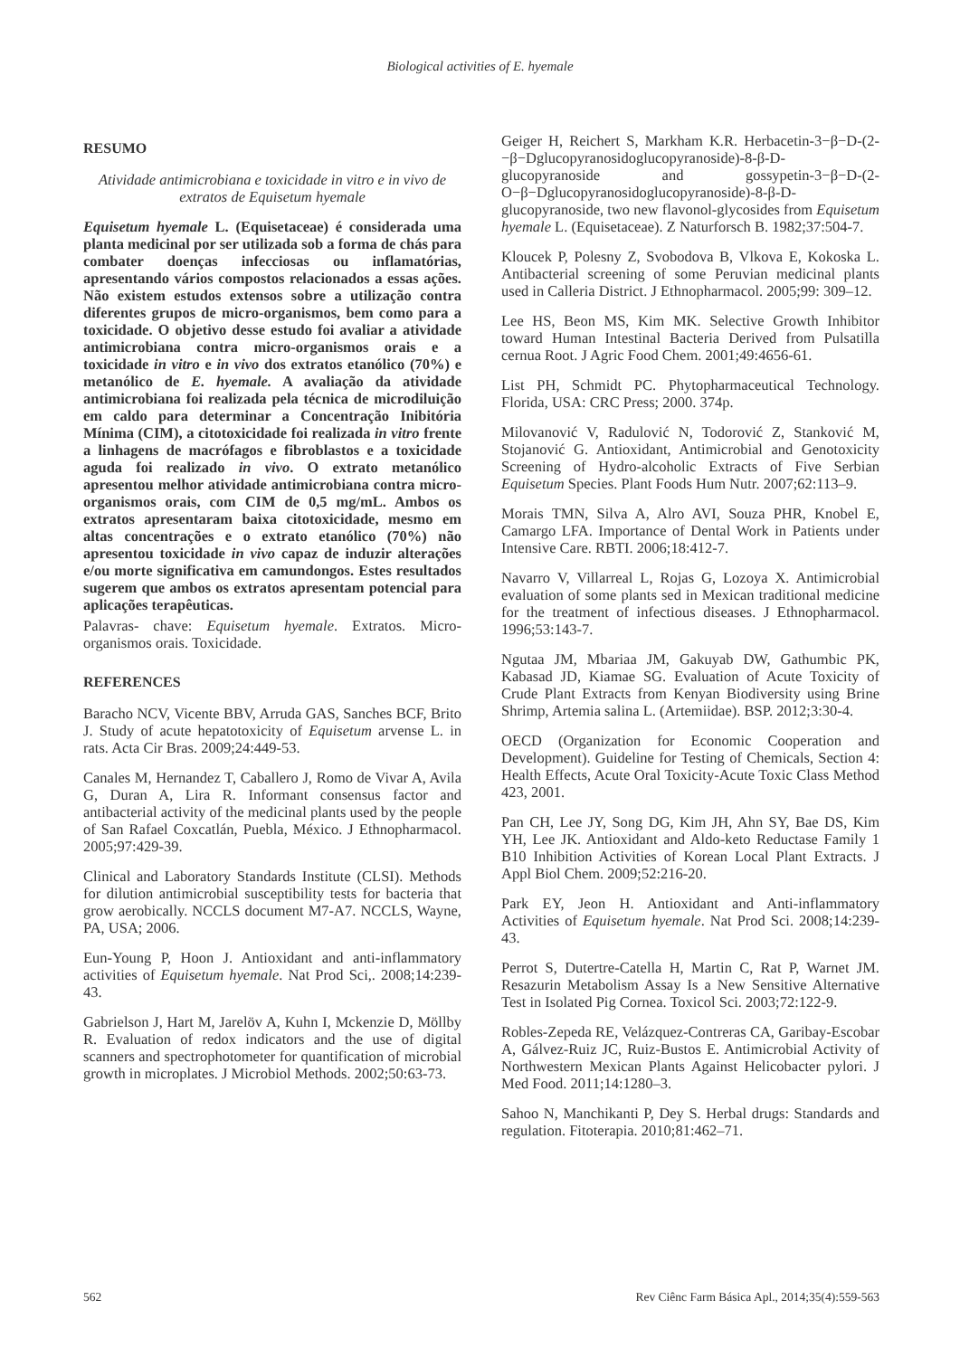Biological activities of E. hyemale
RESUMO
Atividade antimicrobiana e toxicidade in vitro e in vivo de extratos de Equisetum hyemale
Equisetum hyemale L. (Equisetaceae) é considerada uma planta medicinal por ser utilizada sob a forma de chás para combater doenças infecciosas ou inflamatórias, apresentando vários compostos relacionados a essas ações. Não existem estudos extensos sobre a utilização contra diferentes grupos de micro-organismos, bem como para a toxicidade. O objetivo desse estudo foi avaliar a atividade antimicrobiana contra micro-organismos orais e a toxicidade in vitro e in vivo dos extratos etanólico (70%) e metanólico de E. hyemale. A avaliação da atividade antimicrobiana foi realizada pela técnica de microdiluição em caldo para determinar a Concentração Inibitória Mínima (CIM), a citotoxicidade foi realizada in vitro frente a linhagens de macrófagos e fibroblastos e a toxicidade aguda foi realizado in vivo. O extrato metanólico apresentou melhor atividade antimicrobiana contra micro-organismos orais, com CIM de 0,5 mg/mL. Ambos os extratos apresentaram baixa citotoxicidade, mesmo em altas concentrações e o extrato etanólico (70%) não apresentou toxicidade in vivo capaz de induzir alterações e/ou morte significativa em camundongos. Estes resultados sugerem que ambos os extratos apresentam potencial para aplicações terapêuticas.
Palavras- chave: Equisetum hyemale. Extratos. Micro-organismos orais. Toxicidade.
REFERENCES
Baracho NCV, Vicente BBV, Arruda GAS, Sanches BCF, Brito J. Study of acute hepatotoxicity of Equisetum arvense L. in rats. Acta Cir Bras. 2009;24:449-53.
Canales M, Hernandez T, Caballero J, Romo de Vivar A, Avila G, Duran A, Lira R. Informant consensus factor and antibacterial activity of the medicinal plants used by the people of San Rafael Coxcatlán, Puebla, México. J Ethnopharmacol. 2005;97:429-39.
Clinical and Laboratory Standards Institute (CLSI). Methods for dilution antimicrobial susceptibility tests for bacteria that grow aerobically. NCCLS document M7-A7. NCCLS, Wayne, PA, USA; 2006.
Eun-Young P, Hoon J. Antioxidant and anti-inflammatory activities of Equisetum hyemale. Nat Prod Sci,. 2008;14:239-43.
Gabrielson J, Hart M, Jarelöv A, Kuhn I, Mckenzie D, Möllby R. Evaluation of redox indicators and the use of digital scanners and spectrophotometer for quantification of microbial growth in microplates. J Microbiol Methods. 2002;50:63-73.
Geiger H, Reichert S, Markham K.R. Herbacetin-3−β−D-(2-−β−Dglucopyranosidoglucopyranoside)-8-β-D-glucopyranoside and gossypetin-3−β−D-(2-O−β−Dglucopyranosidoglucopyranoside)-8-β-D-glucopyranoside, two new flavonol-glycosides from Equisetum hyemale L. (Equisetaceae). Z Naturforsch B. 1982;37:504-7.
Kloucek P, Polesny Z, Svobodova B, Vlkova E, Kokoska L. Antibacterial screening of some Peruvian medicinal plants used in Calleria District. J Ethnopharmacol. 2005;99: 309–12.
Lee HS, Beon MS, Kim MK. Selective Growth Inhibitor toward Human Intestinal Bacteria Derived from Pulsatilla cernua Root. J Agric Food Chem. 2001;49:4656-61.
List PH, Schmidt PC. Phytopharmaceutical Technology. Florida, USA: CRC Press; 2000. 374p.
Milovanović V, Radulović N, Todorović Z, Stanković M, Stojanović G. Antioxidant, Antimicrobial and Genotoxicity Screening of Hydro-alcoholic Extracts of Five Serbian Equisetum Species. Plant Foods Hum Nutr. 2007;62:113–9.
Morais TMN, Silva A, Alro AVI, Souza PHR, Knobel E, Camargo LFA. Importance of Dental Work in Patients under Intensive Care. RBTI. 2006;18:412-7.
Navarro V, Villarreal L, Rojas G, Lozoya X. Antimicrobial evaluation of some plants sed in Mexican traditional medicine for the treatment of infectious diseases. J Ethnopharmacol. 1996;53:143-7.
Ngutaa JM, Mbariaa JM, Gakuyab DW, Gathumbic PK, Kabasad JD, Kiamae SG. Evaluation of Acute Toxicity of Crude Plant Extracts from Kenyan Biodiversity using Brine Shrimp, Artemia salina L. (Artemiidae). BSP. 2012;3:30-4.
OECD (Organization for Economic Cooperation and Development). Guideline for Testing of Chemicals, Section 4: Health Effects, Acute Oral Toxicity-Acute Toxic Class Method 423, 2001.
Pan CH, Lee JY, Song DG, Kim JH, Ahn SY, Bae DS, Kim YH, Lee JK. Antioxidant and Aldo-keto Reductase Family 1 B10 Inhibition Activities of Korean Local Plant Extracts. J Appl Biol Chem. 2009;52:216-20.
Park EY, Jeon H. Antioxidant and Anti-inflammatory Activities of Equisetum hyemale. Nat Prod Sci. 2008;14:239-43.
Perrot S, Dutertre-Catella H, Martin C, Rat P, Warnet JM. Resazurin Metabolism Assay Is a New Sensitive Alternative Test in Isolated Pig Cornea. Toxicol Sci. 2003;72:122-9.
Robles-Zepeda RE, Velázquez-Contreras CA, Garibay-Escobar A, Gálvez-Ruiz JC, Ruiz-Bustos E. Antimicrobial Activity of Northwestern Mexican Plants Against Helicobacter pylori. J Med Food. 2011;14:1280–3.
Sahoo N, Manchikanti P, Dey S. Herbal drugs: Standards and regulation. Fitoterapia. 2010;81:462–71.
562 Rev Ciênc Farm Básica Apl., 2014;35(4):559-563